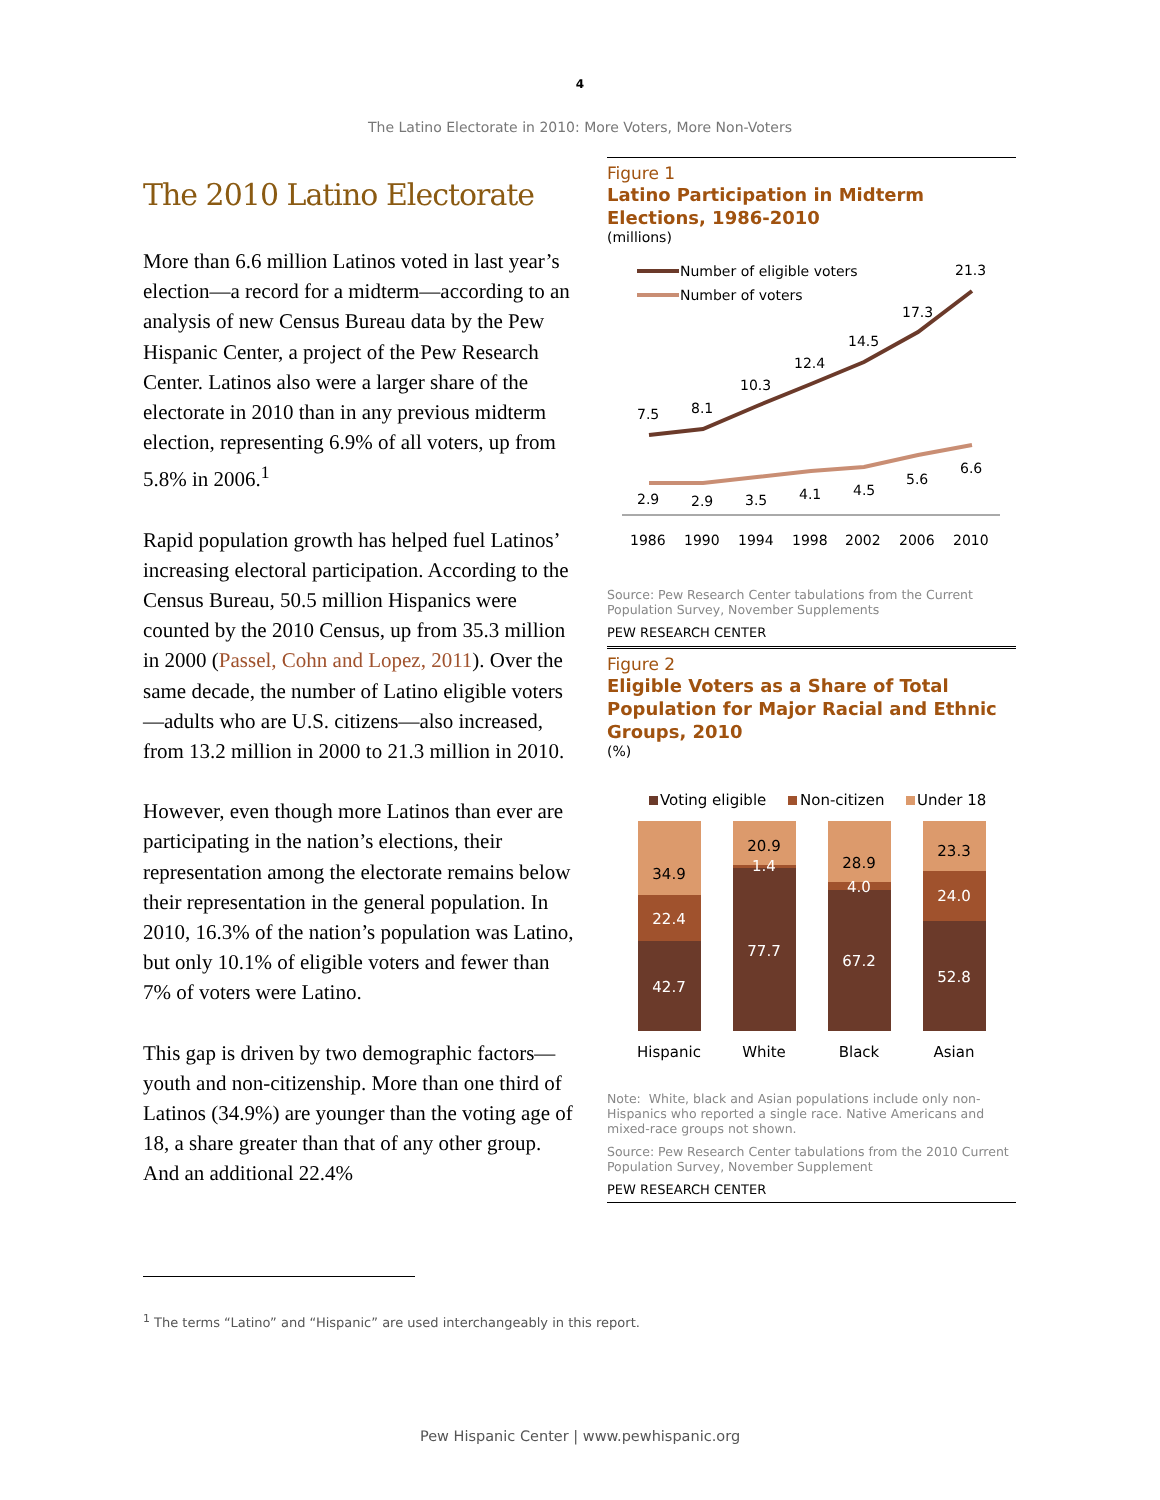4
The Latino Electorate in 2010: More Voters, More Non-Voters
The 2010 Latino Electorate
More than 6.6 million Latinos voted in last year’s election—a record for a midterm—according to an analysis of new Census Bureau data by the Pew Hispanic Center, a project of the Pew Research Center. Latinos also were a larger share of the electorate in 2010 than in any previous midterm election, representing 6.9% of all voters, up from 5.8% in 2006.<sup>1</sup>
Rapid population growth has helped fuel Latinos’ increasing electoral participation. According to the Census Bureau, 50.5 million Hispanics were counted by the 2010 Census, up from 35.3 million in 2000 (Passel, Cohn and Lopez, 2011). Over the same decade, the number of Latino eligible voters—adults who are U.S. citizens—also increased, from 13.2 million in 2000 to 21.3 million in 2010.
However, even though more Latinos than ever are participating in the nation’s elections, their representation among the electorate remains below their representation in the general population. In 2010, 16.3% of the nation’s population was Latino, but only 10.1% of eligible voters and fewer than 7% of voters were Latino.
This gap is driven by two demographic factors—youth and non-citizenship. More than one third of Latinos (34.9%) are younger than the voting age of 18, a share greater than that of any other group. And an additional 22.4%
Figure 1
Latino Participation in Midterm Elections, 1986-2010
(millions)
Number of eligible voters
Number of voters
7.5
8.1
10.3
12.4
14.5
17.3
21.3
2.9
2.9
3.5
4.1
4.5
5.6
6.6
1986
1990
1994
1998
2002
2006
2010
Source: Pew Research Center tabulations from the Current Population Survey, November Supplements
PEW RESEARCH CENTER
Figure 2
Eligible Voters as a Share of Total Population for Major Racial and Ethnic Groups, 2010
(%)
Voting eligible
Non-citizen
Under 18
34.9
22.4
42.7
20.9
1.4
77.7
28.9
4.0
67.2
23.3
24.0
52.8
Hispanic
White
Black
Asian
Note: White, black and Asian populations include only non-Hispanics who reported a single race. Native Americans and mixed-race groups not shown.
Source: Pew Research Center tabulations from the 2010 Current Population Survey, November Supplement
PEW RESEARCH CENTER
<sup>1</sup> The terms “Latino” and “Hispanic” are used interchangeably in this report.
Pew Hispanic Center | www.pewhispanic.org